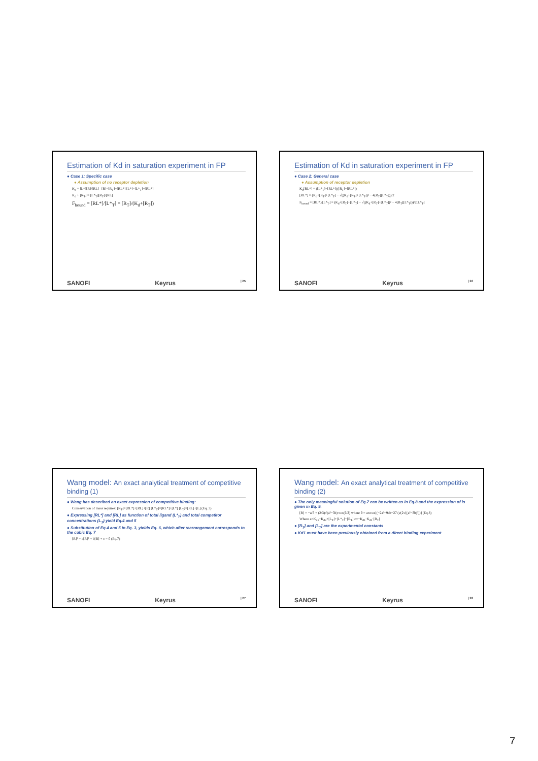Estimation of Kd in saturation experiment in FP
● Case 1: Specific case
● Assumption of no receptor depletion
K<sub>d</sub> = [L*][R]/[RL] [R]=[R<sub>T</sub>]−[RL*] [L*]=[L*<sub>T</sub>]−[RL*]
K<sub>d</sub> + [R<sub>T</sub>] = [L*<sub>T</sub>][R<sub>T</sub>]/[RL]
F<sub>bound</sub> = [RL*]/[L*<sub>T</sub>] = [R<sub>T</sub>]/(K<sub>d</sub>+[R<sub>T</sub>])
SANOFI Keyrus | 25
Estimation of Kd in saturation experiment in FP
● Case 2: General case
● Assumption of receptor depletion
K<sub>d</sub>[RL*] = ([L*<sub>T</sub>]−[RL*])([R<sub>T</sub>]−[RL*])
[RL*] = (K<sub>d</sub>+[R<sub>T</sub>]+[L*<sub>T</sub>] − √((K<sub>d</sub>+[R<sub>T</sub>]+[L*<sub>T</sub>])² − 4[R<sub>T</sub>][L*<sub>T</sub>]))/2
F<sub>bound</sub> = [RL*]/[L*<sub>T</sub>] = (K<sub>d</sub>+[R<sub>T</sub>]+[L*<sub>T</sub>] − √((K<sub>d</sub>+[R<sub>T</sub>]+[L*<sub>T</sub>])² − 4[R<sub>T</sub>][L*<sub>T</sub>]))/2[L*<sub>T</sub>]
SANOFI Keyrus | 26
Wang model: An exact analytical treatment of competitive binding (1)
● Wang has described an exact expression of competitive binding:
Conservation of mass requires: [R<sub>T</sub>]=[RL*]+[RL]+[R] [L*<sub>T</sub>]=[RL*]+[L*] [L<sub>T</sub>]=[RL]+[L] (Eq. 3)
● Expressing [RL*] and [RL] as function of total ligand (L*<sub>T</sub>) and total competitor concentrations (L<sub>T</sub>) yield Eq.4 and 5
● Substitution of Eq.4 and 5 in Eq. 3, yields Eq. 6, which after rearrangement corresponds to the cubic Eq. 7
[R]³ + a[R]² + b[R] + c = 0 (Eq.7)
SANOFI Keyrus | 27
Wang model: An exact analytical treatment of competitive binding (2)
● The only meaningful solution of Eq.7 can be written as in Eq.8 and the expression of is given in Eq. 9.
[R] = −a/3 + (2/3)√(a²−3b)·cos(θ/3) where θ = arccos[(−2a³+9ab−27c)/(2√((a²−3b)³))] (Eq.8)
Where a=K<sub>d1</sub>+K<sub>d2</sub>+[L<sub>T</sub>]+[L*<sub>T</sub>]−[R<sub>T</sub>] c=−K<sub>d1</sub>·K<sub>d2</sub>·[R<sub>T</sub>]
● [R<sub>T</sub>] and [L<sub>T</sub>] are the experimental constants
● Kd1 must have been previously obtained from a direct binding experiment
SANOFI Keyrus | 28
7